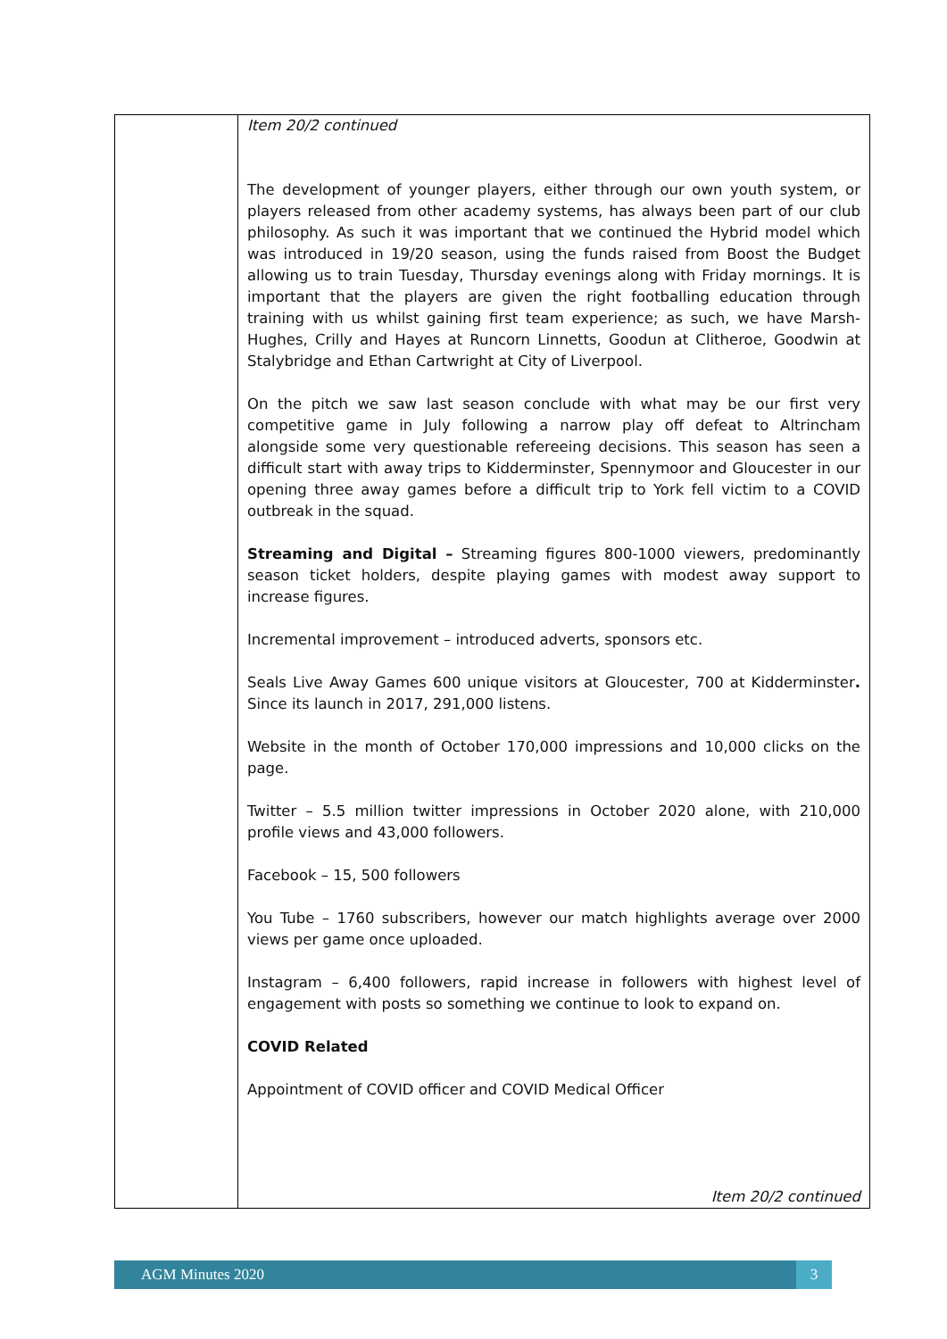| | Item 20/2 continued The development of younger players, either through our own youth system, or players released from other academy systems, has always been part of our club philosophy. As such it was important that we continued the Hybrid model which was introduced in 19/20 season, using the funds raised from Boost the Budget allowing us to train Tuesday, Thursday evenings along with Friday mornings. It is important that the players are given the right footballing education through training with us whilst gaining first team experience; as such, we have Marsh-Hughes, Crilly and Hayes at Runcorn Linnetts, Goodun at Clitheroe, Goodwin at Stalybridge and Ethan Cartwright at City of Liverpool. On the pitch we saw last season conclude with what may be our first very competitive game in July following a narrow play off defeat to Altrincham alongside some very questionable refereeing decisions. This season has seen a difficult start with away trips to Kidderminster, Spennymoor and Gloucester in our opening three away games before a difficult trip to York fell victim to a COVID outbreak in the squad. Streaming and Digital – Streaming figures 800-1000 viewers, predominantly season ticket holders, despite playing games with modest away support to increase figures. Incremental improvement – introduced adverts, sponsors etc. Seals Live Away Games 600 unique visitors at Gloucester, 700 at Kidderminster . Since its launch in 2017, 291,000 listens. Website in the month of October 170,000 impressions and 10,000 clicks on the page. Twitter – 5.5 million twitter impressions in October 2020 alone, with 210,000 profile views and 43,000 followers. Facebook – 15, 500 followers You Tube – 1760 subscribers, however our match highlights average over 2000 views per game once uploaded. Instagram – 6,400 followers, rapid increase in followers with highest level of engagement with posts so something we continue to look to expand on. COVID Related Appointment of COVID officer and COVID Medical Officer Item 20/2 continued |
AGM Minutes 2020 3